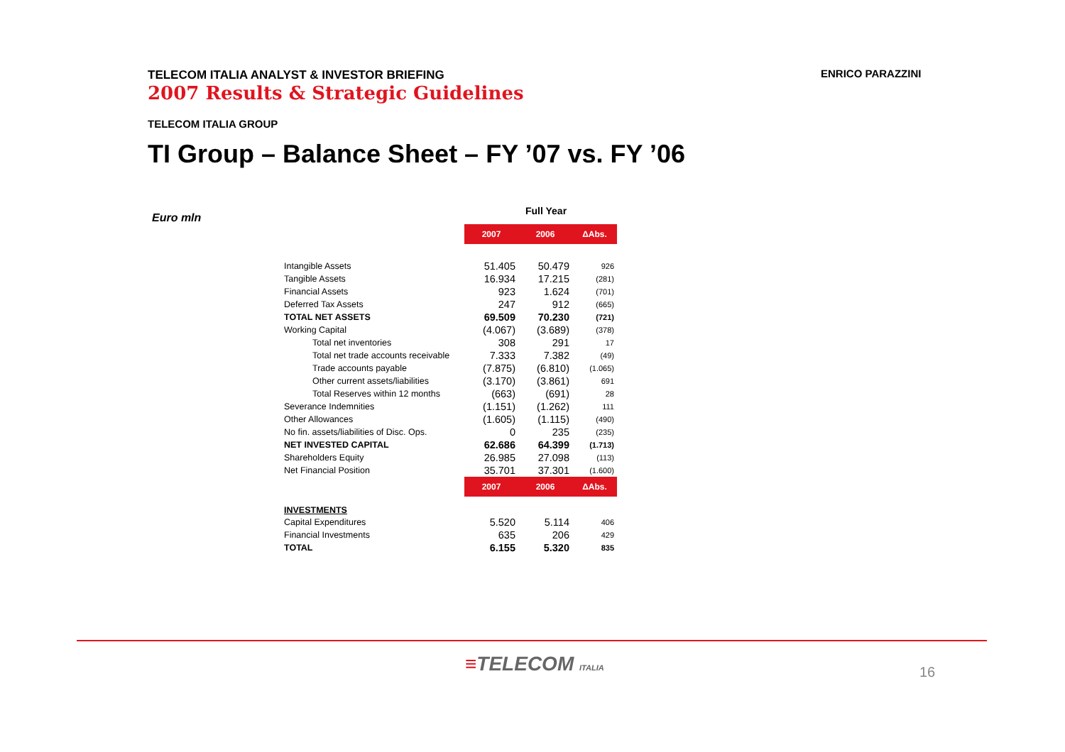TELECOM ITALIA ANALYST & INVESTOR BRIEFING
2007 Results & Strategic Guidelines
ENRICO PARAZZINI
TELECOM ITALIA GROUP
TI Group – Balance Sheet – FY ’07 vs. FY ’06
Euro mln
Full Year
| | 2007 | 2006 | ΔAbs. |
| Intangible Assets | 51.405 | 50.479 | 926 |
| Tangible Assets | 16.934 | 17.215 | (281) |
| Financial Assets | 923 | 1.624 | (701) |
| Deferred Tax Assets | 247 | 912 | (665) |
| TOTAL NET ASSETS | 69.509 | 70.230 | (721) |
| Working Capital | (4.067) | (3.689) | (378) |
| Total net inventories | 308 | 291 | 17 |
| Total net trade accounts receivable | 7.333 | 7.382 | (49) |
| Trade accounts payable | (7.875) | (6.810) | (1.065) |
| Other current assets/liabilities | (3.170) | (3.861) | 691 |
| Total Reserves within 12 months | (663) | (691) | 28 |
| Severance Indemnities | (1.151) | (1.262) | 111 |
| Other Allowances | (1.605) | (1.115) | (490) |
| No fin. assets/liabilities of Disc. Ops. | 0 | 235 | (235) |
| NET INVESTED CAPITAL | 62.686 | 64.399 | (1.713) |
| Shareholders Equity | 26.985 | 27.098 | (113) |
| Net Financial Position | 35.701 | 37.301 | (1.600) |
| | 2007 | 2006 | ΔAbs. |
| INVESTMENTS | | | |
| Capital Expenditures | 5.520 | 5.114 | 406 |
| Financial Investments | 635 | 206 | 429 |
| TOTAL | 6.155 | 5.320 | 835 |
≡TELECOM ITALIA 16